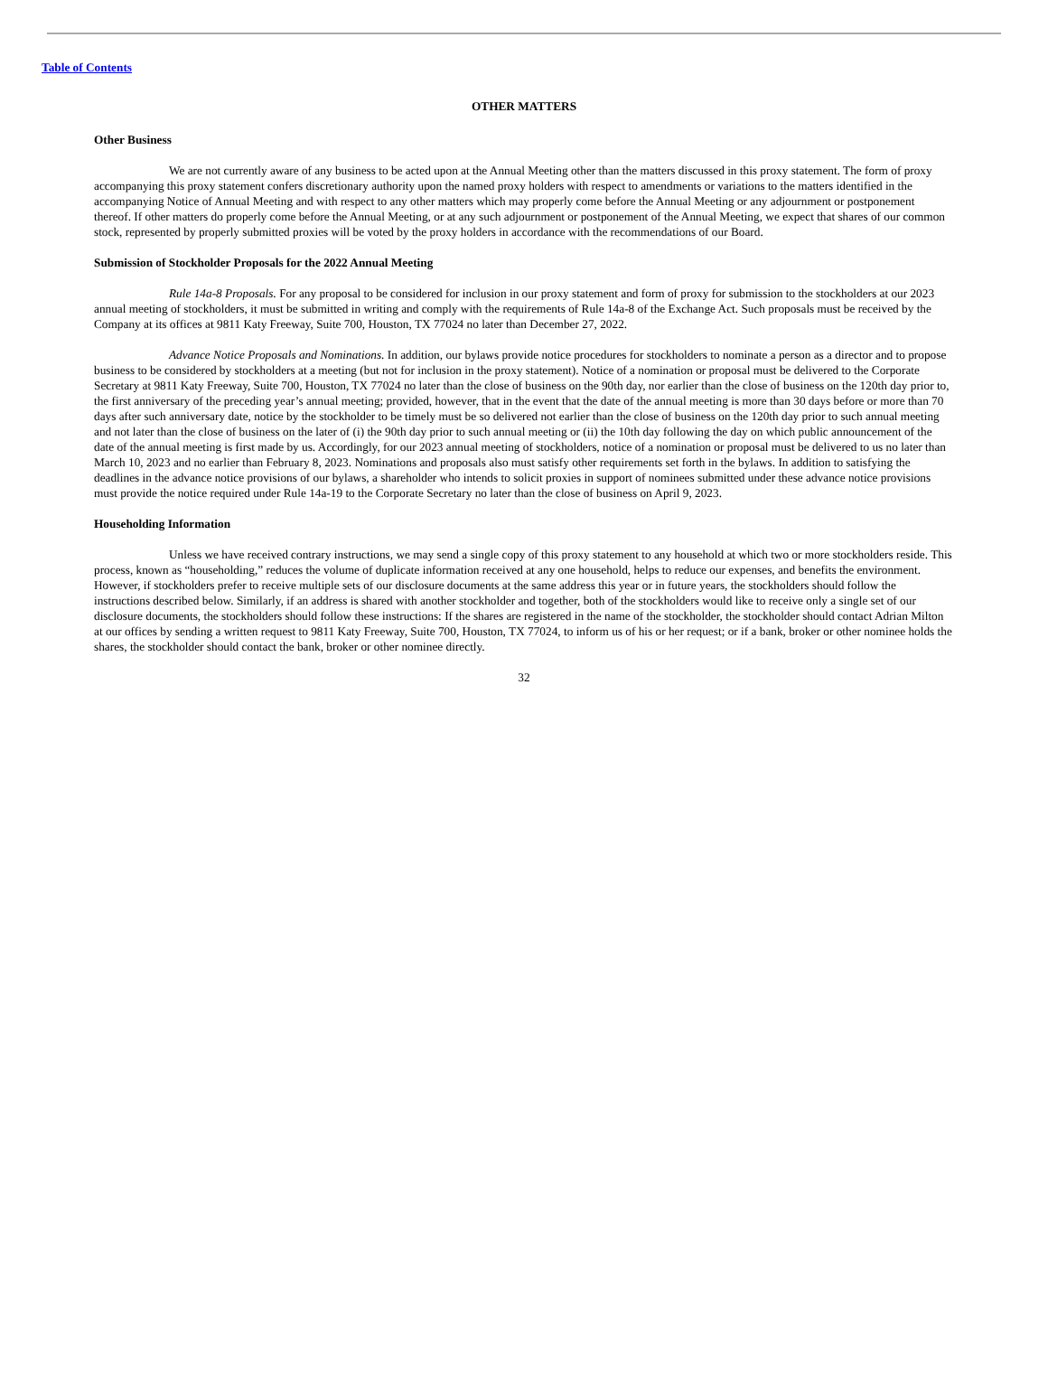Table of Contents
OTHER MATTERS
Other Business
We are not currently aware of any business to be acted upon at the Annual Meeting other than the matters discussed in this proxy statement. The form of proxy accompanying this proxy statement confers discretionary authority upon the named proxy holders with respect to amendments or variations to the matters identified in the accompanying Notice of Annual Meeting and with respect to any other matters which may properly come before the Annual Meeting or any adjournment or postponement thereof. If other matters do properly come before the Annual Meeting, or at any such adjournment or postponement of the Annual Meeting, we expect that shares of our common stock, represented by properly submitted proxies will be voted by the proxy holders in accordance with the recommendations of our Board.
Submission of Stockholder Proposals for the 2022 Annual Meeting
Rule 14a-8 Proposals. For any proposal to be considered for inclusion in our proxy statement and form of proxy for submission to the stockholders at our 2023 annual meeting of stockholders, it must be submitted in writing and comply with the requirements of Rule 14a-8 of the Exchange Act. Such proposals must be received by the Company at its offices at 9811 Katy Freeway, Suite 700, Houston, TX 77024 no later than December 27, 2022.
Advance Notice Proposals and Nominations. In addition, our bylaws provide notice procedures for stockholders to nominate a person as a director and to propose business to be considered by stockholders at a meeting (but not for inclusion in the proxy statement). Notice of a nomination or proposal must be delivered to the Corporate Secretary at 9811 Katy Freeway, Suite 700, Houston, TX 77024 no later than the close of business on the 90th day, nor earlier than the close of business on the 120th day prior to, the first anniversary of the preceding year’s annual meeting; provided, however, that in the event that the date of the annual meeting is more than 30 days before or more than 70 days after such anniversary date, notice by the stockholder to be timely must be so delivered not earlier than the close of business on the 120th day prior to such annual meeting and not later than the close of business on the later of (i) the 90th day prior to such annual meeting or (ii) the 10th day following the day on which public announcement of the date of the annual meeting is first made by us. Accordingly, for our 2023 annual meeting of stockholders, notice of a nomination or proposal must be delivered to us no later than March 10, 2023 and no earlier than February 8, 2023. Nominations and proposals also must satisfy other requirements set forth in the bylaws. In addition to satisfying the deadlines in the advance notice provisions of our bylaws, a shareholder who intends to solicit proxies in support of nominees submitted under these advance notice provisions must provide the notice required under Rule 14a-19 to the Corporate Secretary no later than the close of business on April 9, 2023.
Householding Information
Unless we have received contrary instructions, we may send a single copy of this proxy statement to any household at which two or more stockholders reside. This process, known as “householding,” reduces the volume of duplicate information received at any one household, helps to reduce our expenses, and benefits the environment. However, if stockholders prefer to receive multiple sets of our disclosure documents at the same address this year or in future years, the stockholders should follow the instructions described below. Similarly, if an address is shared with another stockholder and together, both of the stockholders would like to receive only a single set of our disclosure documents, the stockholders should follow these instructions: If the shares are registered in the name of the stockholder, the stockholder should contact Adrian Milton at our offices by sending a written request to 9811 Katy Freeway, Suite 700, Houston, TX 77024, to inform us of his or her request; or if a bank, broker or other nominee holds the shares, the stockholder should contact the bank, broker or other nominee directly.
32